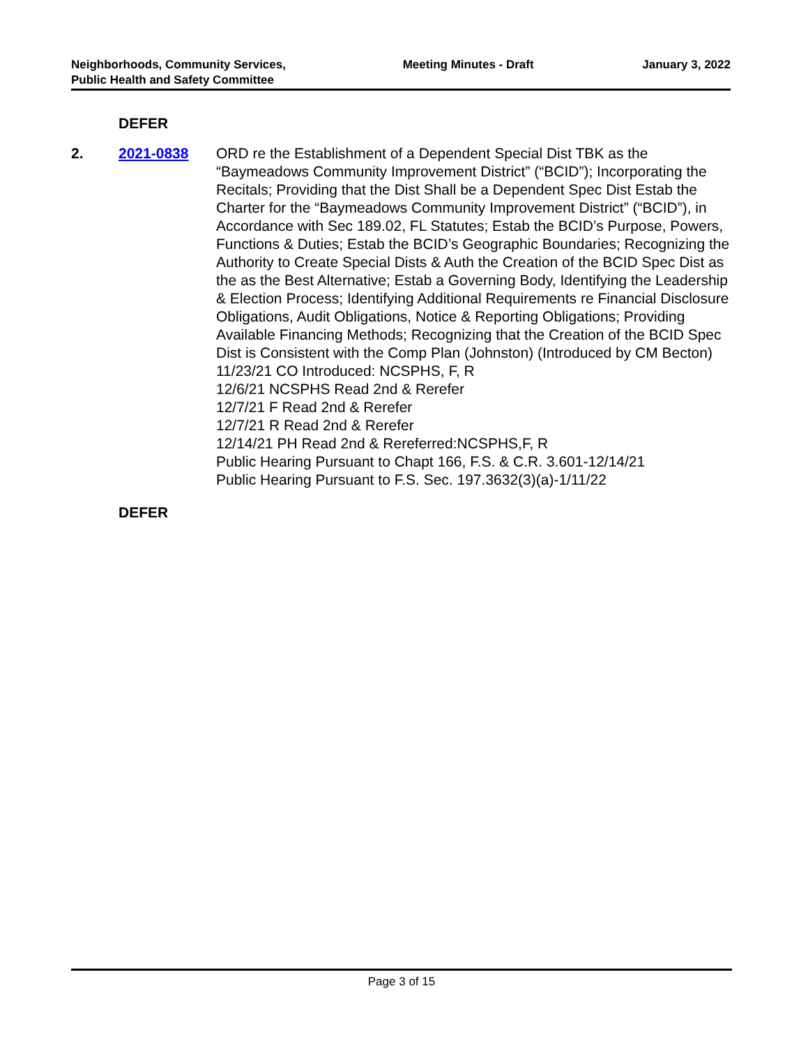Neighborhoods, Community Services, Public Health and Safety Committee
Meeting Minutes - Draft January 3, 2022
DEFER
2. 2021-0838 ORD re the Establishment of a Dependent Special Dist TBK as the “Baymeadows Community Improvement District” (“BCID”); Incorporating the Recitals; Providing that the Dist Shall be a Dependent Spec Dist Estab the Charter for the “Baymeadows Community Improvement District” (“BCID”), in Accordance with Sec 189.02, FL Statutes; Estab the BCID’s Purpose, Powers, Functions & Duties; Estab the BCID’s Geographic Boundaries; Recognizing the Authority to Create Special Dists & Auth the Creation of the BCID Spec Dist as the as the Best Alternative; Estab a Governing Body, Identifying the Leadership & Election Process; Identifying Additional Requirements re Financial Disclosure Obligations, Audit Obligations, Notice & Reporting Obligations; Providing Available Financing Methods; Recognizing that the Creation of the BCID Spec Dist is Consistent with the Comp Plan (Johnston) (Introduced by CM Becton)
11/23/21 CO Introduced: NCSPHS, F, R
12/6/21 NCSPHS Read 2nd & Rerefer
12/7/21 F Read 2nd & Rerefer
12/7/21 R Read 2nd & Rerefer
12/14/21 PH Read 2nd & Rereferred:NCSPHS,F, R
Public Hearing Pursuant to Chapt 166, F.S. & C.R. 3.601-12/14/21
Public Hearing Pursuant to F.S. Sec. 197.3632(3)(a)-1/11/22
DEFER
Page 3 of 15